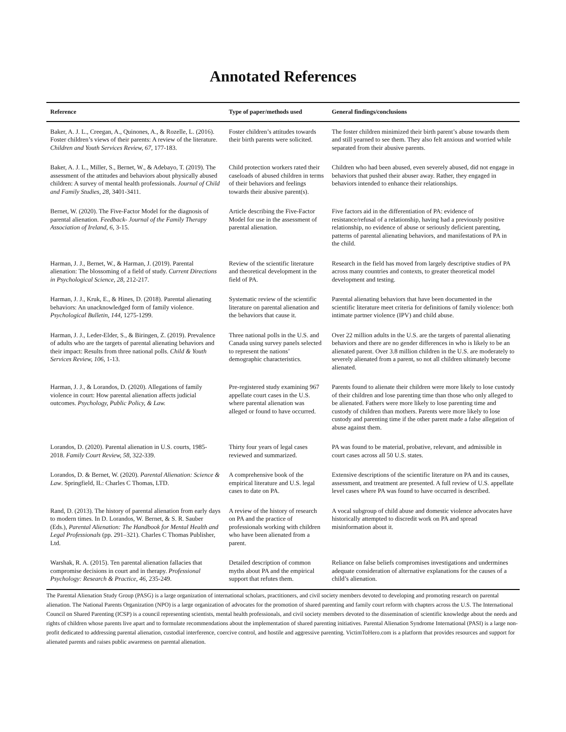Annotated References
| Reference | Type of paper/methods used | General findings/conclusions |
| --- | --- | --- |
| Baker, A. J. L., Creegan, A., Quinones, A., & Rozelle, L. (2016). Foster children’s views of their parents: A review of the literature. Children and Youth Services Review, 67 , 177-183. | Foster children’s attitudes towards their birth parents were solicited. | The foster children minimized their birth parent’s abuse towards them and still yearned to see them. They also felt anxious and worried while separated from their abusive parents. |
| Baker, A. J. L., Miller, S., Bernet, W., & Adebayo, T. (2019). The assessment of the attitudes and behaviors about physically abused children: A survey of mental health professionals. Journal of Child and Family Studies, 28, 3401-3411. | Child protection workers rated their caseloads of abused children in terms of their behaviors and feelings towards their abusive parent(s). | Children who had been abused, even severely abused, did not engage in behaviors that pushed their abuser away. Rather, they engaged in behaviors intended to enhance their relationships. |
| Bernet, W. (2020). The Five-Factor Model for the diagnosis of parental alienation. Feedback- Journal of the Family Therapy Association of Ireland, 6, 3-15. | Article describing the Five-Factor Model for use in the assessment of parental alienation. | Five factors aid in the differentiation of PA: evidence of resistance/refusal of a relationship, having had a previously positive relationship, no evidence of abuse or seriously deficient parenting, patterns of parental alienating behaviors, and manifestations of PA in the child. |
| Harman, J. J., Bernet, W., & Harman, J. (2019). Parental alienation: The blossoming of a field of study. Current Directions in Psychological Science, 28, 212-217. | Review of the scientific literature and theoretical development in the field of PA. | Research in the field has moved from largely descriptive studies of PA across many countries and contexts, to greater theoretical model development and testing. |
| Harman, J. J., Kruk, E., & Hines, D. (2018). Parental alienating behaviors: An unacknowledged form of family violence. Psychological Bulletin, 144, 1275-1299. | Systematic review of the scientific literature on parental alienation and the behaviors that cause it. | Parental alienating behaviors that have been documented in the scientific literature meet criteria for definitions of family violence: both intimate partner violence (IPV) and child abuse. |
| Harman, J. J., Leder-Elder, S., & Biringen, Z. (2019). Prevalence of adults who are the targets of parental alienating behaviors and their impact: Results from three national polls. Child & Youth Services Review, 106, 1-13. | Three national polls in the U.S. and Canada using survey panels selected to represent the nations’ demographic characteristics. | Over 22 million adults in the U.S. are the targets of parental alienating behaviors and there are no gender differences in who is likely to be an alienated parent. Over 3.8 million children in the U.S. are moderately to severely alienated from a parent, so not all children ultimately become alienated. |
| Harman, J. J., & Lorandos, D. (2020). Allegations of family violence in court: How parental alienation affects judicial outcomes. Psychology, Public Policy, & Law. | Pre-registered study examining 967 appellate court cases in the U.S. where parental alienation was alleged or found to have occurred. | Parents found to alienate their children were more likely to lose custody of their children and lose parenting time than those who only alleged to be alienated. Fathers were more likely to lose parenting time and custody of children than mothers. Parents were more likely to lose custody and parenting time if the other parent made a false allegation of abuse against them. |
| Lorandos, D. (2020). Parental alienation in U.S. courts, 1985-2018. Family Court Review, 58, 322-339. | Thirty four years of legal cases reviewed and summarized. | PA was found to be material, probative, relevant, and admissible in court cases across all 50 U.S. states. |
| Lorandos, D. & Bernet, W. (2020). Parental Alienation: Science & Law . Springfield, IL: Charles C Thomas, LTD. | A comprehensive book of the empirical literature and U.S. legal cases to date on PA. | Extensive descriptions of the scientific literature on PA and its causes, assessment, and treatment are presented. A full review of U.S. appellate level cases where PA was found to have occurred is described. |
| Rand, D. (2013). The history of parental alienation from early days to modern times. In D. Lorandos, W. Bernet, & S. R. Sauber (Eds.), Parental Alienation: The Handbook for Mental Health and Legal Professionals (pp. 291–321). Charles C Thomas Publisher, Ltd. | A review of the history of research on PA and the practice of professionals working with children who have been alienated from a parent. | A vocal subgroup of child abuse and domestic violence advocates have historically attempted to discredit work on PA and spread misinformation about it. |
| Warshak, R. A. (2015). Ten parental alienation fallacies that compromise decisions in court and in therapy. Professional Psychology: Research & Practice, 46, 235-249. | Detailed description of common myths about PA and the empirical support that refutes them. | Reliance on false beliefs compromises investigations and undermines adequate consideration of alternative explanations for the causes of a child’s alienation. |
The Parental Alienation Study Group (PASG) is a large organization of international scholars, practitioners, and civil society members devoted to developing and promoting research on parental alienation. The National Parents Organization (NPO) is a large organization of advocates for the promotion of shared parenting and family court reform with chapters across the U.S. The International Council on Shared Parenting (ICSP) is a council representing scientists, mental health professionals, and civil society members devoted to the dissemination of scientific knowledge about the needs and rights of children whose parents live apart and to formulate recommendations about the implementation of shared parenting initiatives. Parental Alienation Syndrome International (PASI) is a large non-profit dedicated to addressing parental alienation, custodial interference, coercive control, and hostile and aggressive parenting. VictimToHero.com is a platform that provides resources and support for alienated parents and raises public awareness on parental alienation.